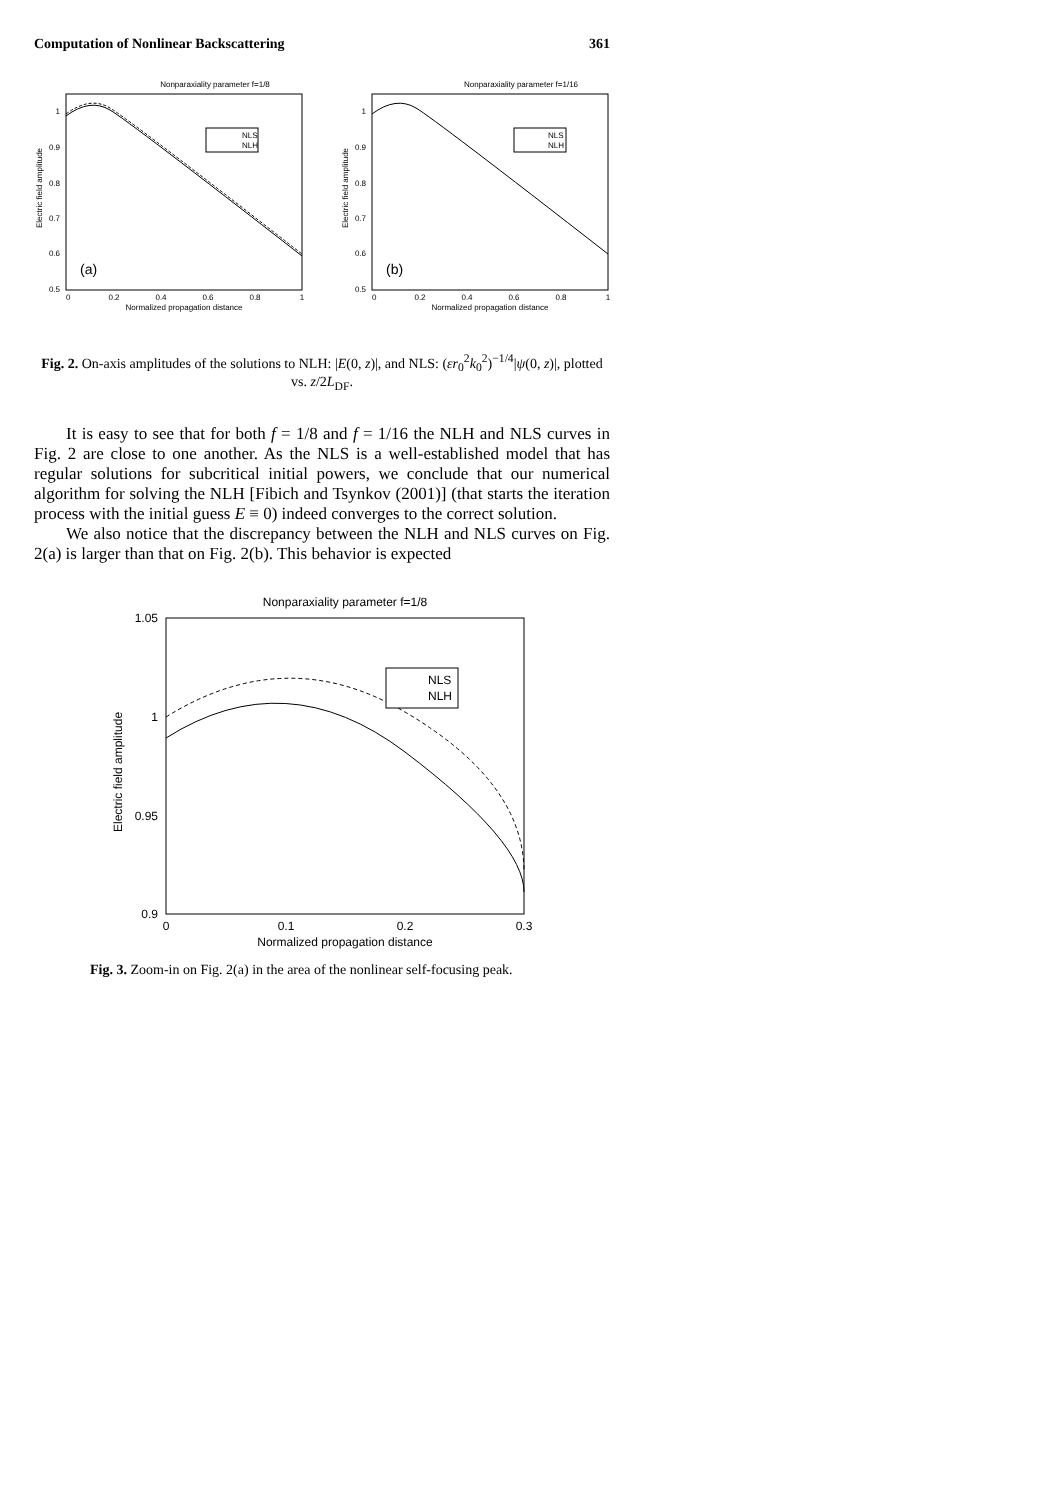Computation of Nonlinear Backscattering 361
Nonparaxiality parameter f=1/8
1
0.9
0.8
0.7
0.6
0.5
0
0.2
0.4
0.6
0.8
1
Normalized propagation distance
Electric field amplitude
NLS
NLH
(a)
Nonparaxiality parameter f=1/16
1
0.9
0.8
0.7
0.6
0.5
0
0.2
0.4
0.6
0.8
1
Normalized propagation distance
Electric field amplitude
NLS
NLH
(b)
Fig. 2. On-axis amplitudes of the solutions to NLH: |E(0, z)|, and NLS: (εr<sub>0</sub><sup>2</sup>k<sub>0</sub><sup>2</sup>)<sup>−1/4</sup>|ψ(0, z)|, plotted vs. z/2L<sub>DF</sub>.
It is easy to see that for both f = 1/8 and f = 1/16 the NLH and NLS curves in Fig. 2 are close to one another. As the NLS is a well-established model that has regular solutions for subcritical initial powers, we conclude that our numerical algorithm for solving the NLH [Fibich and Tsynkov (2001)] (that starts the iteration process with the initial guess E ≡ 0) indeed converges to the correct solution.
We also notice that the discrepancy between the NLH and NLS curves on Fig. 2(a) is larger than that on Fig. 2(b). This behavior is expected
Nonparaxiality parameter f=1/8
1.05
1
0.95
0.9
0
0.1
0.2
0.3
Normalized propagation distance
Electric field amplitude
NLS
NLH
Fig. 3. Zoom-in on Fig. 2(a) in the area of the nonlinear self-focusing peak.